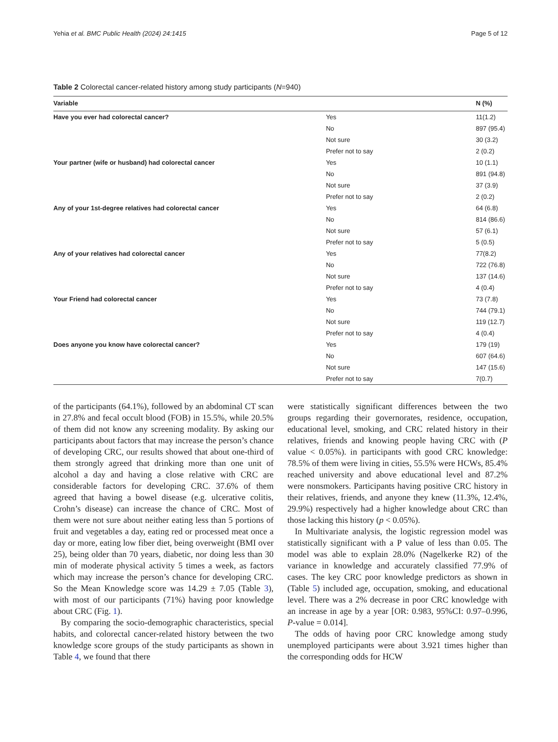Yehia et al. BMC Public Health (2024) 24:1415 Page 5 of 12
Table 2 Colorectal cancer-related history among study participants (N=940)
| Variable | | N (%) |
| --- | --- | --- |
| Have you ever had colorectal cancer? | Yes | 11(1.2) |
| | No | 897 (95.4) |
| | Not sure | 30 (3.2) |
| | Prefer not to say | 2 (0.2) |
| Your partner (wife or husband) had colorectal cancer | Yes | 10 (1.1) |
| | No | 891 (94.8) |
| | Not sure | 37 (3.9) |
| | Prefer not to say | 2 (0.2) |
| Any of your 1st-degree relatives had colorectal cancer | Yes | 64 (6.8) |
| | No | 814 (86.6) |
| | Not sure | 57 (6.1) |
| | Prefer not to say | 5 (0.5) |
| Any of your relatives had colorectal cancer | Yes | 77(8.2) |
| | No | 722 (76.8) |
| | Not sure | 137 (14.6) |
| | Prefer not to say | 4 (0.4) |
| Your Friend had colorectal cancer | Yes | 73 (7.8) |
| | No | 744 (79.1) |
| | Not sure | 119 (12.7) |
| | Prefer not to say | 4 (0.4) |
| Does anyone you know have colorectal cancer? | Yes | 179 (19) |
| | No | 607 (64.6) |
| | Not sure | 147 (15.6) |
| | Prefer not to say | 7(0.7) |
of the participants (64.1%), followed by an abdominal CT scan in 27.8% and fecal occult blood (FOB) in 15.5%, while 20.5% of them did not know any screening modality. By asking our participants about factors that may increase the person’s chance of developing CRC, our results showed that about one-third of them strongly agreed that drinking more than one unit of alcohol a day and having a close relative with CRC are considerable factors for developing CRC. 37.6% of them agreed that having a bowel disease (e.g. ulcerative colitis, Crohn’s disease) can increase the chance of CRC. Most of them were not sure about neither eating less than 5 portions of fruit and vegetables a day, eating red or processed meat once a day or more, eating low fiber diet, being overweight (BMI over 25), being older than 70 years, diabetic, nor doing less than 30 min of moderate physical activity 5 times a week, as factors which may increase the person’s chance for developing CRC. So the Mean Knowledge score was 14.29 ± 7.05 (Table 3), with most of our participants (71%) having poor knowledge about CRC (Fig. 1).
By comparing the socio-demographic characteristics, special habits, and colorectal cancer-related history between the two knowledge score groups of the study participants as shown in Table 4, we found that there
were statistically significant differences between the two groups regarding their governorates, residence, occupation, educational level, smoking, and CRC related history in their relatives, friends and knowing people having CRC with (P value < 0.05%). in participants with good CRC knowledge: 78.5% of them were living in cities, 55.5% were HCWs, 85.4% reached university and above educational level and 87.2% were nonsmokers. Participants having positive CRC history in their relatives, friends, and anyone they knew (11.3%, 12.4%, 29.9%) respectively had a higher knowledge about CRC than those lacking this history (p < 0.05%).
In Multivariate analysis, the logistic regression model was statistically significant with a P value of less than 0.05. The model was able to explain 28.0% (Nagelkerke R2) of the variance in knowledge and accurately classified 77.9% of cases. The key CRC poor knowledge predictors as shown in (Table 5) included age, occupation, smoking, and educational level. There was a 2% decrease in poor CRC knowledge with an increase in age by a year [OR: 0.983, 95%CI: 0.97–0.996, P-value = 0.014].
The odds of having poor CRC knowledge among study unemployed participants were about 3.921 times higher than the corresponding odds for HCW